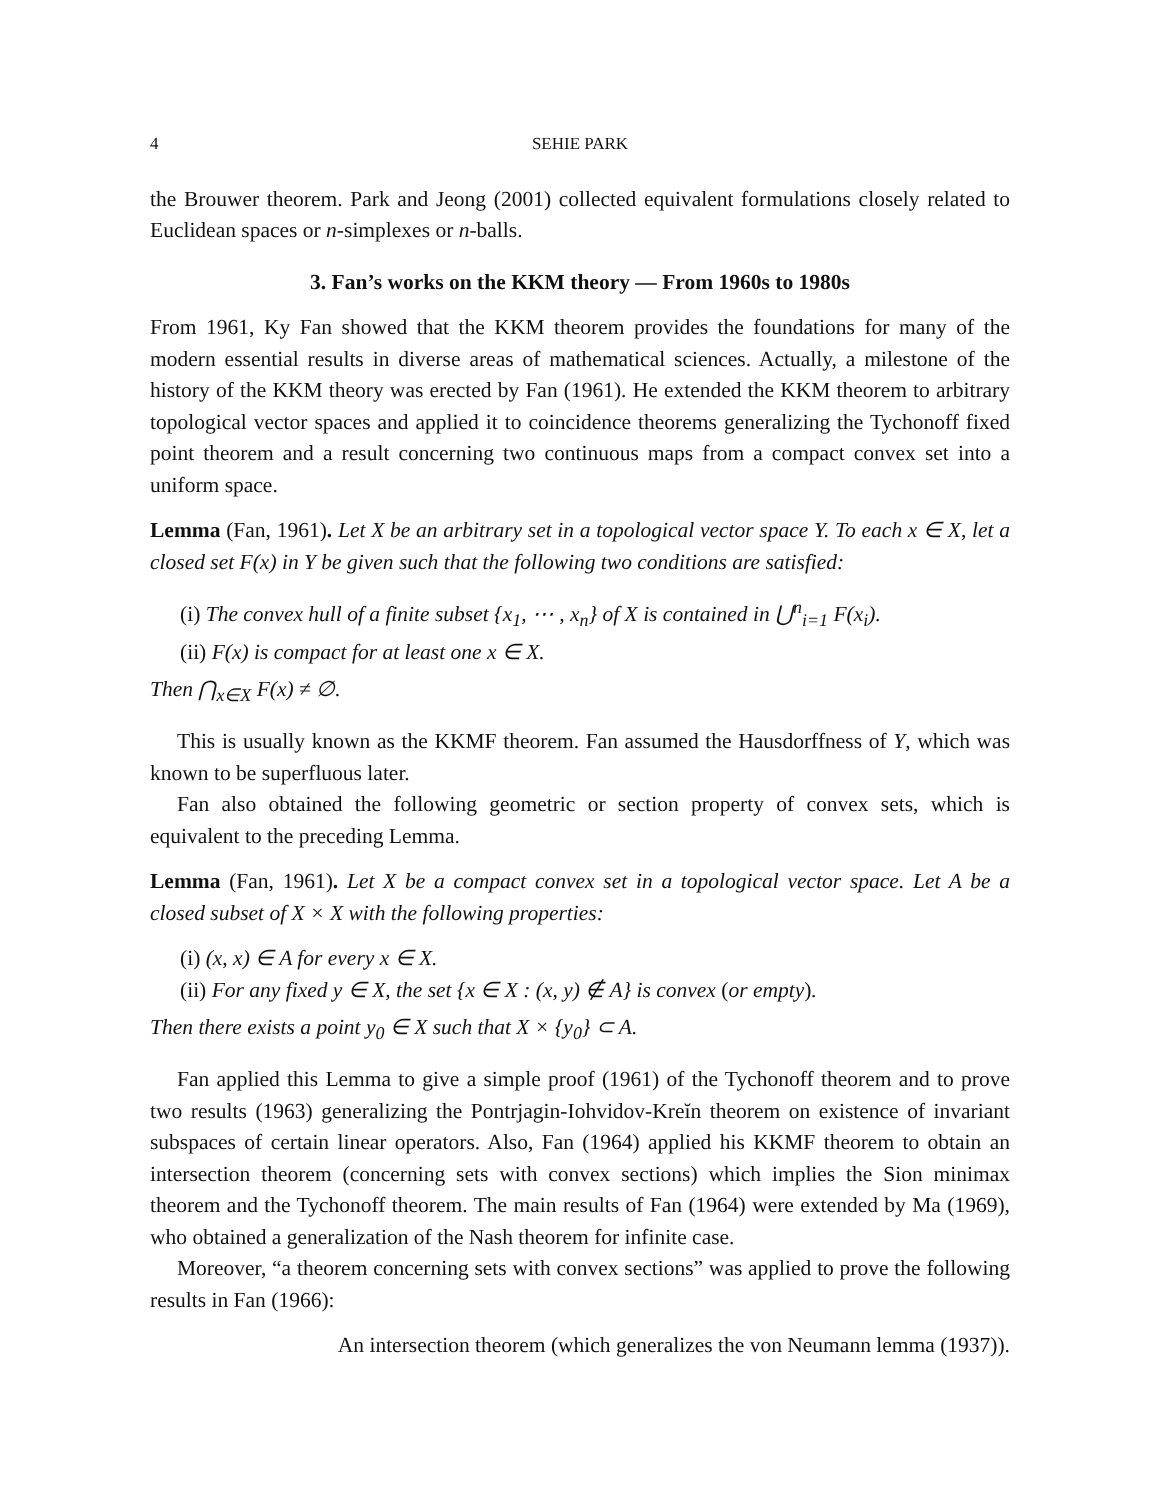4 SEHIE PARK
the Brouwer theorem. Park and Jeong (2001) collected equivalent formulations closely related to Euclidean spaces or n-simplexes or n-balls.
3. Fan’s works on the KKM theory — From 1960s to 1980s
From 1961, Ky Fan showed that the KKM theorem provides the foundations for many of the modern essential results in diverse areas of mathematical sciences. Actually, a milestone of the history of the KKM theory was erected by Fan (1961). He extended the KKM theorem to arbitrary topological vector spaces and applied it to coincidence theorems generalizing the Tychonoff fixed point theorem and a result concerning two continuous maps from a compact convex set into a uniform space.
Lemma (Fan, 1961). Let X be an arbitrary set in a topological vector space Y. To each x ∈ X, let a closed set F(x) in Y be given such that the following two conditions are satisfied:
(i) The convex hull of a finite subset {x<sub>1</sub>, ⋯ , x<sub>n</sub>} of X is contained in ⋃<sup>n</sup><sub>i=1</sub> F(x<sub>i</sub>).
(ii) F(x) is compact for at least one x ∈ X.
Then ⋂<sub>x∈X</sub> F(x) ≠ ∅.
This is usually known as the KKMF theorem. Fan assumed the Hausdorffness of Y, which was known to be superfluous later.
Fan also obtained the following geometric or section property of convex sets, which is equivalent to the preceding Lemma.
Lemma (Fan, 1961). Let X be a compact convex set in a topological vector space. Let A be a closed subset of X × X with the following properties:
(i) (x, x) ∈ A for every x ∈ X.
(ii) For any fixed y ∈ X, the set {x ∈ X : (x, y) ∉ A} is convex (or empty).
Then there exists a point y<sub>0</sub> ∈ X such that X × {y<sub>0</sub>} ⊂ A.
Fan applied this Lemma to give a simple proof (1961) of the Tychonoff theorem and to prove two results (1963) generalizing the Pontrjagin-Iohvidov-Kreĭn theorem on existence of invariant subspaces of certain linear operators. Also, Fan (1964) applied his KKMF theorem to obtain an intersection theorem (concerning sets with convex sections) which implies the Sion minimax theorem and the Tychonoff theorem. The main results of Fan (1964) were extended by Ma (1969), who obtained a generalization of the Nash theorem for infinite case.
Moreover, “a theorem concerning sets with convex sections” was applied to prove the following results in Fan (1966):
An intersection theorem (which generalizes the von Neumann lemma (1937)).